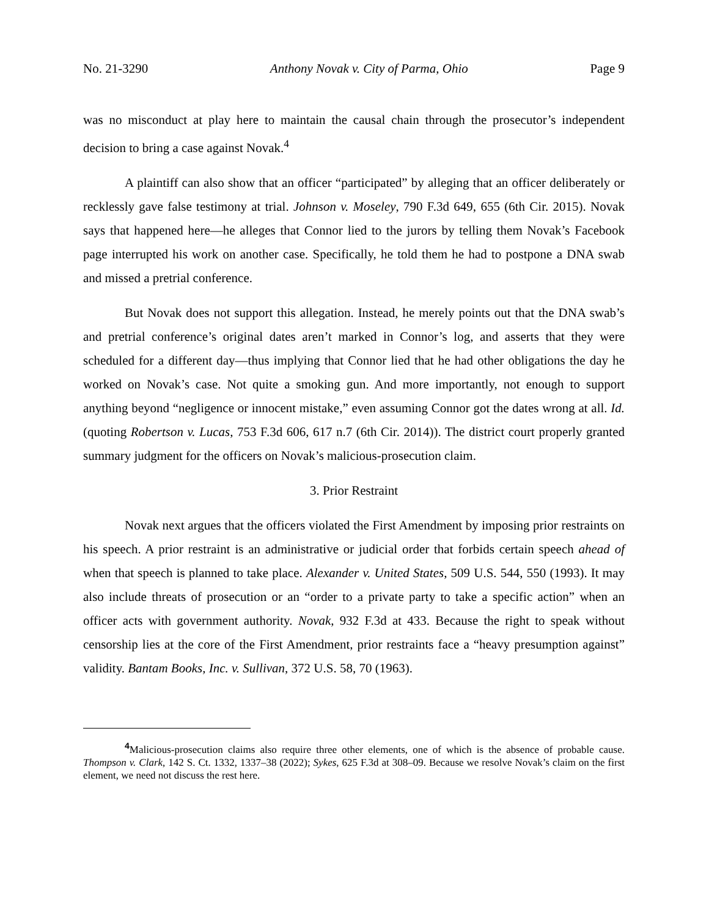No. 21-3290 Anthony Novak v. City of Parma, Ohio Page 9
was no misconduct at play here to maintain the causal chain through the prosecutor’s independent decision to bring a case against Novak.<sup>4</sup>
A plaintiff can also show that an officer “participated” by alleging that an officer deliberately or recklessly gave false testimony at trial. Johnson v. Moseley, 790 F.3d 649, 655 (6th Cir. 2015). Novak says that happened here—he alleges that Connor lied to the jurors by telling them Novak’s Facebook page interrupted his work on another case. Specifically, he told them he had to postpone a DNA swab and missed a pretrial conference.
But Novak does not support this allegation. Instead, he merely points out that the DNA swab’s and pretrial conference’s original dates aren’t marked in Connor’s log, and asserts that they were scheduled for a different day—thus implying that Connor lied that he had other obligations the day he worked on Novak’s case. Not quite a smoking gun. And more importantly, not enough to support anything beyond “negligence or innocent mistake,” even assuming Connor got the dates wrong at all. Id. (quoting Robertson v. Lucas, 753 F.3d 606, 617 n.7 (6th Cir. 2014)). The district court properly granted summary judgment for the officers on Novak’s malicious-prosecution claim.
3. Prior Restraint
Novak next argues that the officers violated the First Amendment by imposing prior restraints on his speech. A prior restraint is an administrative or judicial order that forbids certain speech ahead of when that speech is planned to take place. Alexander v. United States, 509 U.S. 544, 550 (1993). It may also include threats of prosecution or an “order to a private party to take a specific action” when an officer acts with government authority. Novak, 932 F.3d at 433. Because the right to speak without censorship lies at the core of the First Amendment, prior restraints face a “heavy presumption against” validity. Bantam Books, Inc. v. Sullivan, 372 U.S. 58, 70 (1963).
<sup>4</sup> Malicious-prosecution claims also require three other elements, one of which is the absence of probable cause. Thompson v. Clark, 142 S. Ct. 1332, 1337–38 (2022); Sykes, 625 F.3d at 308–09. Because we resolve Novak’s claim on the first element, we need not discuss the rest here.